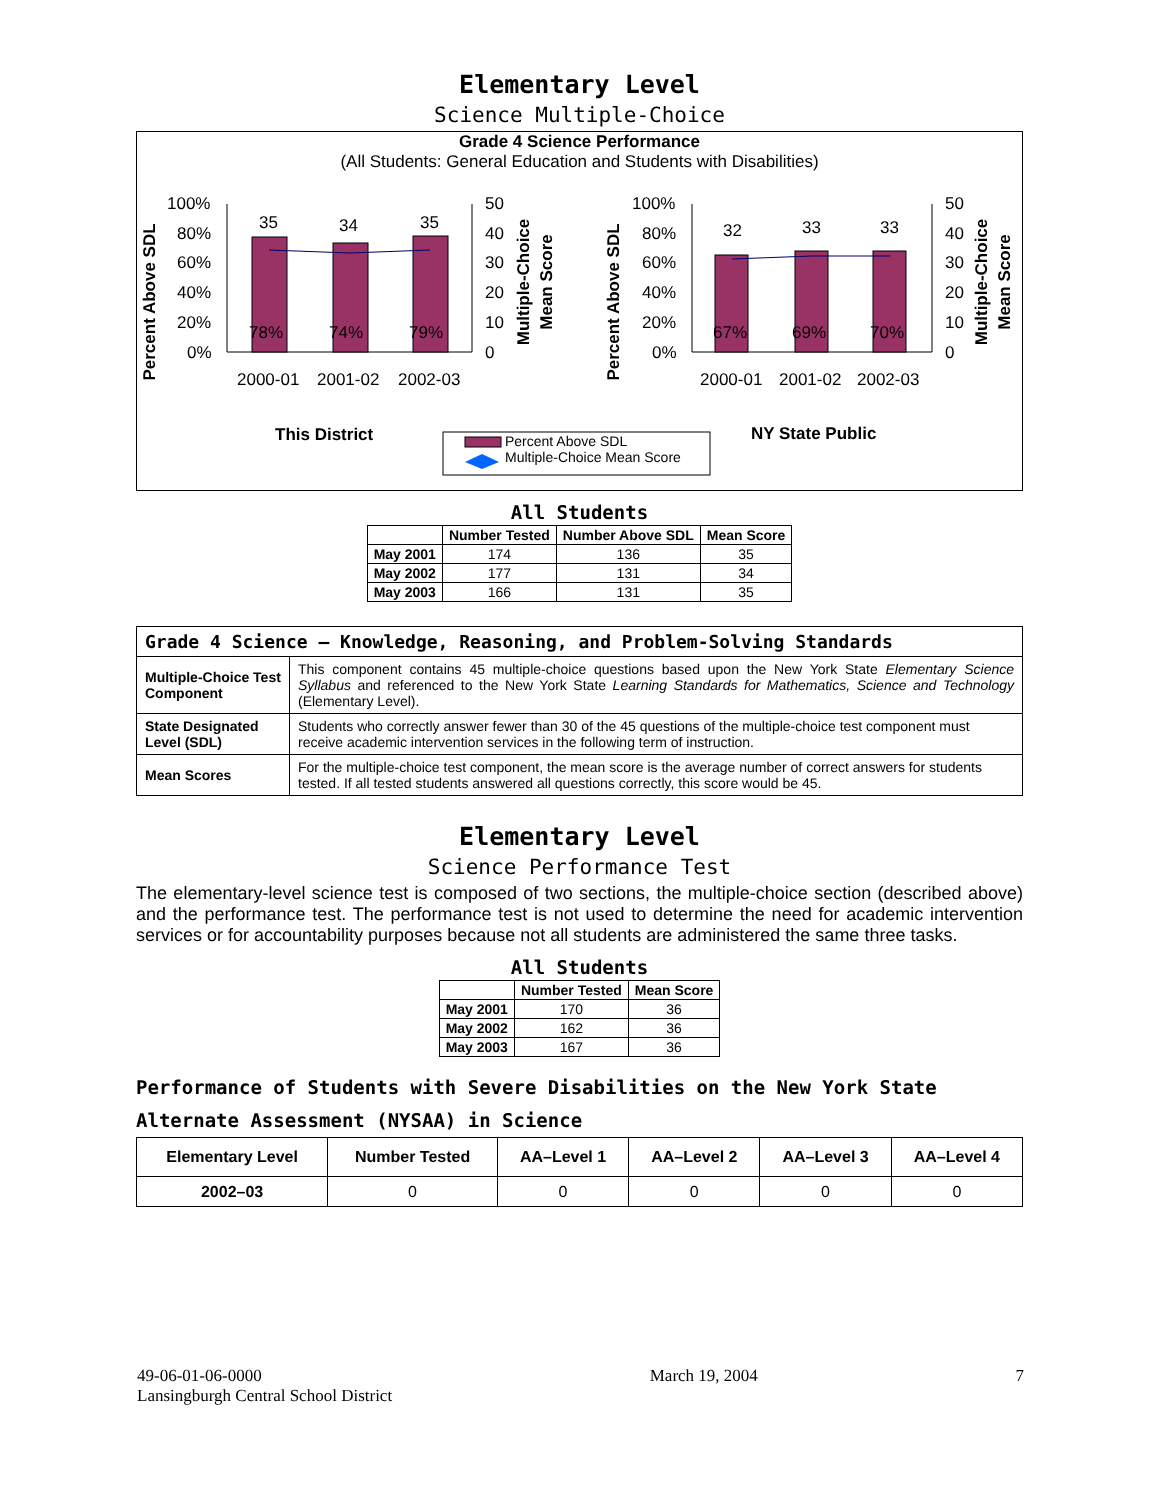Elementary Level
Science Multiple-Choice
Grade 4 Science Performance
(All Students: General Education and Students with Disabilities)
Percent Above SDL
100%
80%
60%
40%
20%
0%
35
34
35
78%
74%
79%
50
40
30
20
10
0
Multiple-Choice
Mean Score
2000-01
2001-02
2002-03
Percent Above SDL
100%
80%
60%
40%
20%
0%
32
33
33
67%
69%
70%
50
40
30
20
10
0
Multiple-Choice
Mean Score
2000-01
2001-02
2002-03
This District
NY State Public
Percent Above SDL
Multiple-Choice Mean Score
All Students
| | Number Tested | Number Above SDL | Mean Score |
| --- | --- | --- | --- |
| May 2001 | 174 | 136 | 35 |
| May 2002 | 177 | 131 | 34 |
| May 2003 | 166 | 131 | 35 |
| Grade 4 Science — Knowledge, Reasoning, and Problem-Solving Standards | |
| Multiple-Choice Test Component | This component contains 45 multiple-choice questions based upon the New York State Elementary Science Syllabus and referenced to the New York State Learning Standards for Mathematics, Science and Technology (Elementary Level). |
| State Designated Level (SDL) | Students who correctly answer fewer than 30 of the 45 questions of the multiple-choice test component must receive academic intervention services in the following term of instruction. |
| Mean Scores | For the multiple-choice test component, the mean score is the average number of correct answers for students tested. If all tested students answered all questions correctly, this score would be 45. |
Elementary Level
Science Performance Test
The elementary-level science test is composed of two sections, the multiple-choice section (described above) and the performance test. The performance test is not used to determine the need for academic intervention services or for accountability purposes because not all students are administered the same three tasks.
All Students
| | Number Tested | Mean Score |
| --- | --- | --- |
| May 2001 | 170 | 36 |
| May 2002 | 162 | 36 |
| May 2003 | 167 | 36 |
Performance of Students with Severe Disabilities on the New York State Alternate Assessment (NYSAA) in Science
| Elementary Level | Number Tested | AA–Level 1 | AA–Level 2 | AA–Level 3 | AA–Level 4 |
| --- | --- | --- | --- | --- | --- |
| 2002–03 | 0 | 0 | 0 | 0 | 0 |
49-06-01-06-0000
Lansingburgh Central School District
March 19, 2004 7